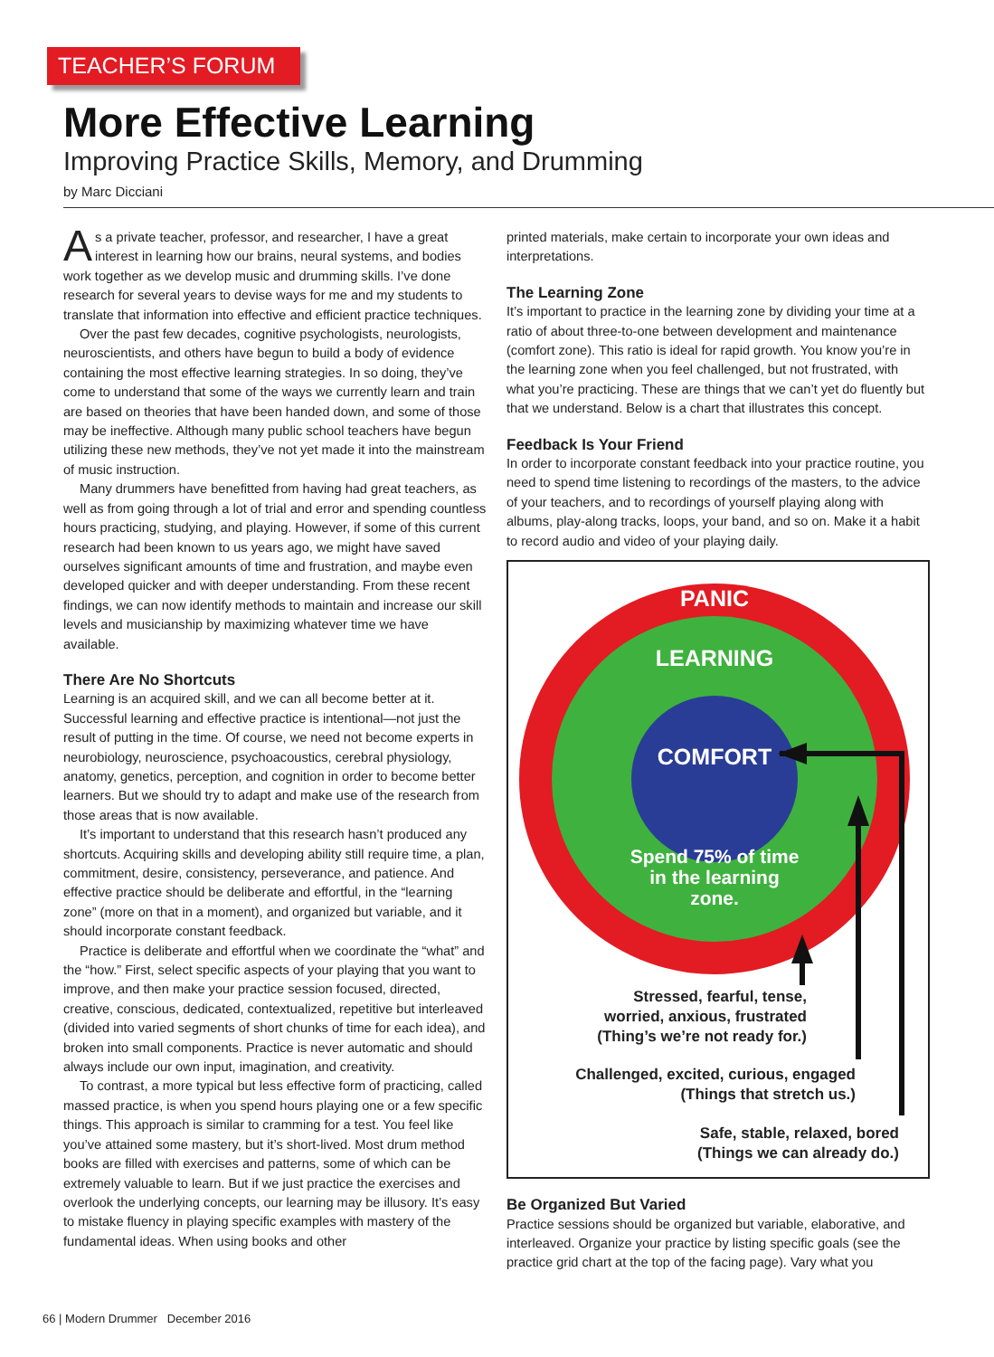TEACHER’S FORUM
More Effective Learning
Improving Practice Skills, Memory, and Drumming
by Marc Dicciani
As a private teacher, professor, and researcher, I have a great interest in learning how our brains, neural systems, and bodies work together as we develop music and drumming skills. I’ve done research for several years to devise ways for me and my students to translate that information into effective and efficient practice techniques.
Over the past few decades, cognitive psychologists, neurologists, neuroscientists, and others have begun to build a body of evidence containing the most effective learning strategies. In so doing, they’ve come to understand that some of the ways we currently learn and train are based on theories that have been handed down, and some of those may be ineffective. Although many public school teachers have begun utilizing these new methods, they’ve not yet made it into the mainstream of music instruction.
Many drummers have benefitted from having had great teachers, as well as from going through a lot of trial and error and spending countless hours practicing, studying, and playing. However, if some of this current research had been known to us years ago, we might have saved ourselves significant amounts of time and frustration, and maybe even developed quicker and with deeper understanding. From these recent findings, we can now identify methods to maintain and increase our skill levels and musicianship by maximizing whatever time we have available.
There Are No Shortcuts
Learning is an acquired skill, and we can all become better at it. Successful learning and effective practice is intentional—not just the result of putting in the time. Of course, we need not become experts in neurobiology, neuroscience, psychoacoustics, cerebral physiology, anatomy, genetics, perception, and cognition in order to become better learners. But we should try to adapt and make use of the research from those areas that is now available.
It’s important to understand that this research hasn’t produced any shortcuts. Acquiring skills and developing ability still require time, a plan, commitment, desire, consistency, perseverance, and patience. And effective practice should be deliberate and effortful, in the “learning zone” (more on that in a moment), and organized but variable, and it should incorporate constant feedback.
Practice is deliberate and effortful when we coordinate the “what” and the “how.” First, select specific aspects of your playing that you want to improve, and then make your practice session focused, directed, creative, conscious, dedicated, contextualized, repetitive but interleaved (divided into varied segments of short chunks of time for each idea), and broken into small components. Practice is never automatic and should always include our own input, imagination, and creativity.
To contrast, a more typical but less effective form of practicing, called massed practice, is when you spend hours playing one or a few specific things. This approach is similar to cramming for a test. You feel like you’ve attained some mastery, but it’s short-lived. Most drum method books are filled with exercises and patterns, some of which can be extremely valuable to learn. But if we just practice the exercises and overlook the underlying concepts, our learning may be illusory. It’s easy to mistake fluency in playing specific examples with mastery of the fundamental ideas. When using books and other
printed materials, make certain to incorporate your own ideas and interpretations.
The Learning Zone
It’s important to practice in the learning zone by dividing your time at a ratio of about three-to-one between development and maintenance (comfort zone). This ratio is ideal for rapid growth. You know you’re in the learning zone when you feel challenged, but not frustrated, with what you’re practicing. These are things that we can’t yet do fluently but that we understand. Below is a chart that illustrates this concept.
Feedback Is Your Friend
In order to incorporate constant feedback into your practice routine, you need to spend time listening to recordings of the masters, to the advice of your teachers, and to recordings of yourself playing along with albums, play-along tracks, loops, your band, and so on. Make it a habit to record audio and video of your playing daily.
PANIC
LEARNING
COMFORT
Spend 75% of time
in the learning
zone.
Stressed, fearful, tense,
worried, anxious, frustrated
(Thing’s we’re not ready for.)
Challenged, excited, curious, engaged
(Things that stretch us.)
Safe, stable, relaxed, bored
(Things we can already do.)
Be Organized But Varied
Practice sessions should be organized but variable, elaborative, and interleaved. Organize your practice by listing specific goals (see the practice grid chart at the top of the facing page). Vary what you
66 | Modern Drummer December 2016